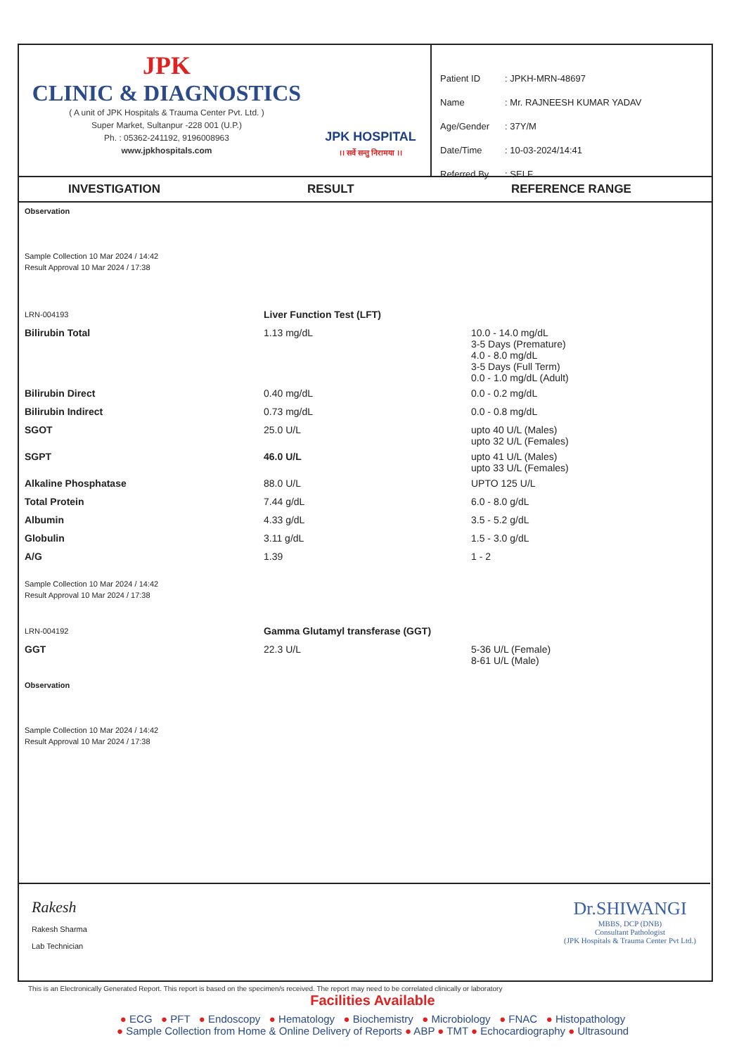JPK
CLINIC & DIAGNOSTICS
( A unit of JPK Hospitals & Trauma Center Pvt. Ltd. )
Super Market, Sultanpur -228 001 (U.P.)
Ph. : 05362-241192, 9196008963
www.jpkhospitals.com
JPK HOSPITAL
।। सर्वे सन्तु निरामया ।।
| Patient ID | : JPKH-MRN-48697 |
| Name | : Mr. RAJNEESH KUMAR YADAV |
| Age/Gender | : 37Y/M |
| Date/Time | : 10-03-2024/14:41 |
| Referred By | : SELF |
INVESTIGATION RESULT REFERENCE RANGE
Observation
Sample Collection 10 Mar 2024 / 14:42
Result Approval 10 Mar 2024 / 17:38
| LRN-004193 | Liver Function Test (LFT) | |
| Bilirubin Total | 1.13 mg/dL | 10.0 - 14.0 mg/dL 3-5 Days (Premature) 4.0 - 8.0 mg/dL 3-5 Days (Full Term) 0.0 - 1.0 mg/dL (Adult) |
| Bilirubin Direct | 0.40 mg/dL | 0.0 - 0.2 mg/dL |
| Bilirubin Indirect | 0.73 mg/dL | 0.0 - 0.8 mg/dL |
| SGOT | 25.0 U/L | upto 40 U/L (Males) upto 32 U/L (Females) |
| SGPT | 46.0 U/L | upto 41 U/L (Males) upto 33 U/L (Females) |
| Alkaline Phosphatase | 88.0 U/L | UPTO 125 U/L |
| Total Protein | 7.44 g/dL | 6.0 - 8.0 g/dL |
| Albumin | 4.33 g/dL | 3.5 - 5.2 g/dL |
| Globulin | 3.11 g/dL | 1.5 - 3.0 g/dL |
| A/G | 1.39 | 1 - 2 |
Sample Collection 10 Mar 2024 / 14:42
Result Approval 10 Mar 2024 / 17:38
| LRN-004192 | Gamma Glutamyl transferase (GGT) | |
| GGT | 22.3 U/L | 5-36 U/L (Female) 8-61 U/L (Male) |
Observation
Sample Collection 10 Mar 2024 / 14:42
Result Approval 10 Mar 2024 / 17:38
Rakesh
Rakesh Sharma
Lab Technician
Dr.SHIWANGI
MBBS, DCP (DNB)
Consultant Pathologist
(JPK Hospitals & Trauma Center Pvt Ltd.)
This is an Electronically Generated Report. This report is based on the specimen/s received. The report may need to be correlated clinically or laboratory
Facilities Available
● ECG ● PFT ● Endoscopy ● Hematology ● Biochemistry ● Microbiology ● FNAC ● Histopathology
● Sample Collection from Home & Online Delivery of Reports ● ABP ● TMT ● Echocardiography ● Ultrasound